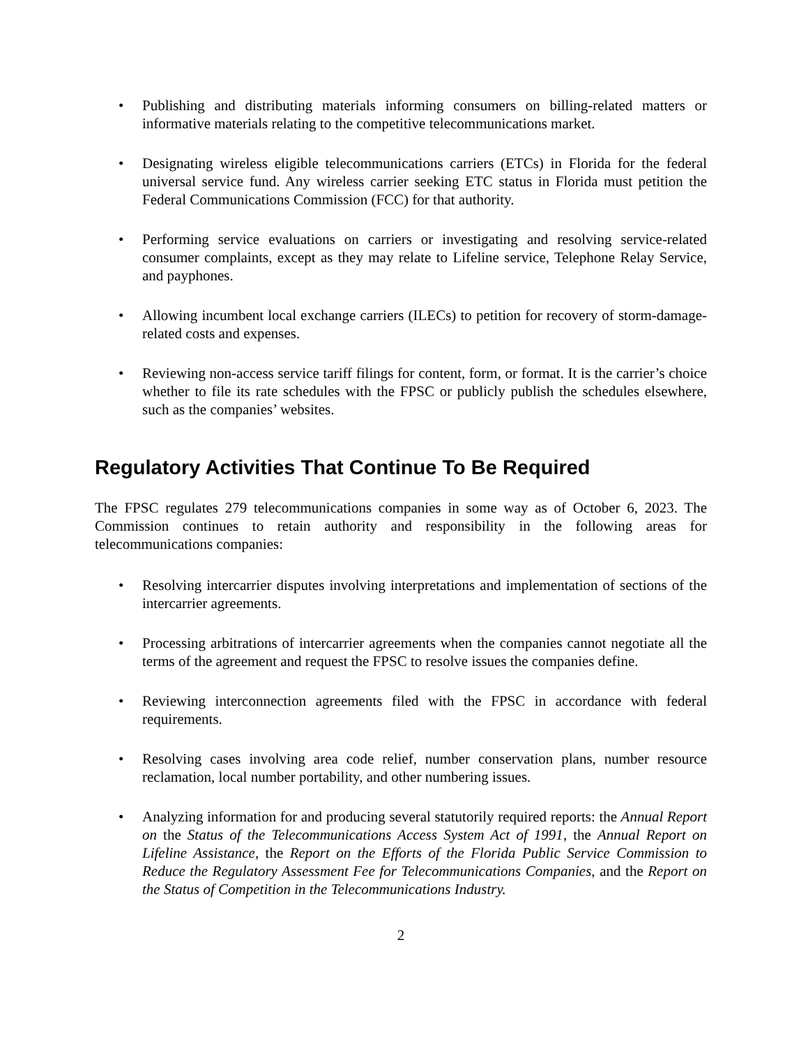• Publishing and distributing materials informing consumers on billing-related matters or informative materials relating to the competitive telecommunications market.
• Designating wireless eligible telecommunications carriers (ETCs) in Florida for the federal universal service fund. Any wireless carrier seeking ETC status in Florida must petition the Federal Communications Commission (FCC) for that authority.
• Performing service evaluations on carriers or investigating and resolving service-related consumer complaints, except as they may relate to Lifeline service, Telephone Relay Service, and payphones.
• Allowing incumbent local exchange carriers (ILECs) to petition for recovery of storm-damage-related costs and expenses.
• Reviewing non-access service tariff filings for content, form, or format. It is the carrier’s choice whether to file its rate schedules with the FPSC or publicly publish the schedules elsewhere, such as the companies’ websites.
Regulatory Activities That Continue To Be Required
The FPSC regulates 279 telecommunications companies in some way as of October 6, 2023. The Commission continues to retain authority and responsibility in the following areas for telecommunications companies:
• Resolving intercarrier disputes involving interpretations and implementation of sections of the intercarrier agreements.
• Processing arbitrations of intercarrier agreements when the companies cannot negotiate all the terms of the agreement and request the FPSC to resolve issues the companies define.
• Reviewing interconnection agreements filed with the FPSC in accordance with federal requirements.
• Resolving cases involving area code relief, number conservation plans, number resource reclamation, local number portability, and other numbering issues.
• Analyzing information for and producing several statutorily required reports: the Annual Report on the Status of the Telecommunications Access System Act of 1991, the Annual Report on Lifeline Assistance, the Report on the Efforts of the Florida Public Service Commission to Reduce the Regulatory Assessment Fee for Telecommunications Companies, and the Report on the Status of Competition in the Telecommunications Industry.
2